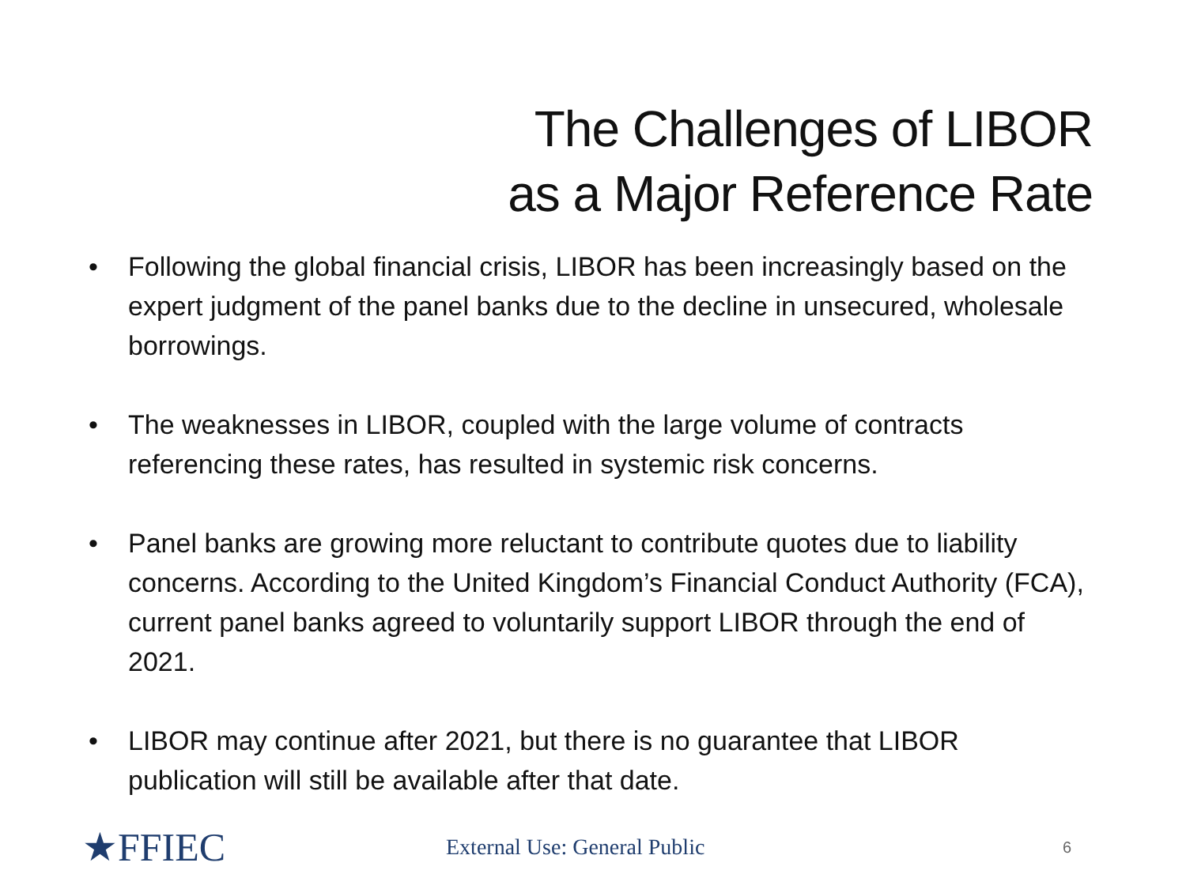The Challenges of LIBOR
as a Major Reference Rate
• Following the global financial crisis, LIBOR has been increasingly based on the expert judgment of the panel banks due to the decline in unsecured, wholesale borrowings.
• The weaknesses in LIBOR, coupled with the large volume of contracts referencing these rates, has resulted in systemic risk concerns.
• Panel banks are growing more reluctant to contribute quotes due to liability concerns. According to the United Kingdom’s Financial Conduct Authority (FCA), current panel banks agreed to voluntarily support LIBOR through the end of 2021.
• LIBOR may continue after 2021, but there is no guarantee that LIBOR publication will still be available after that date.
★FFIEC
External Use: General Public
6